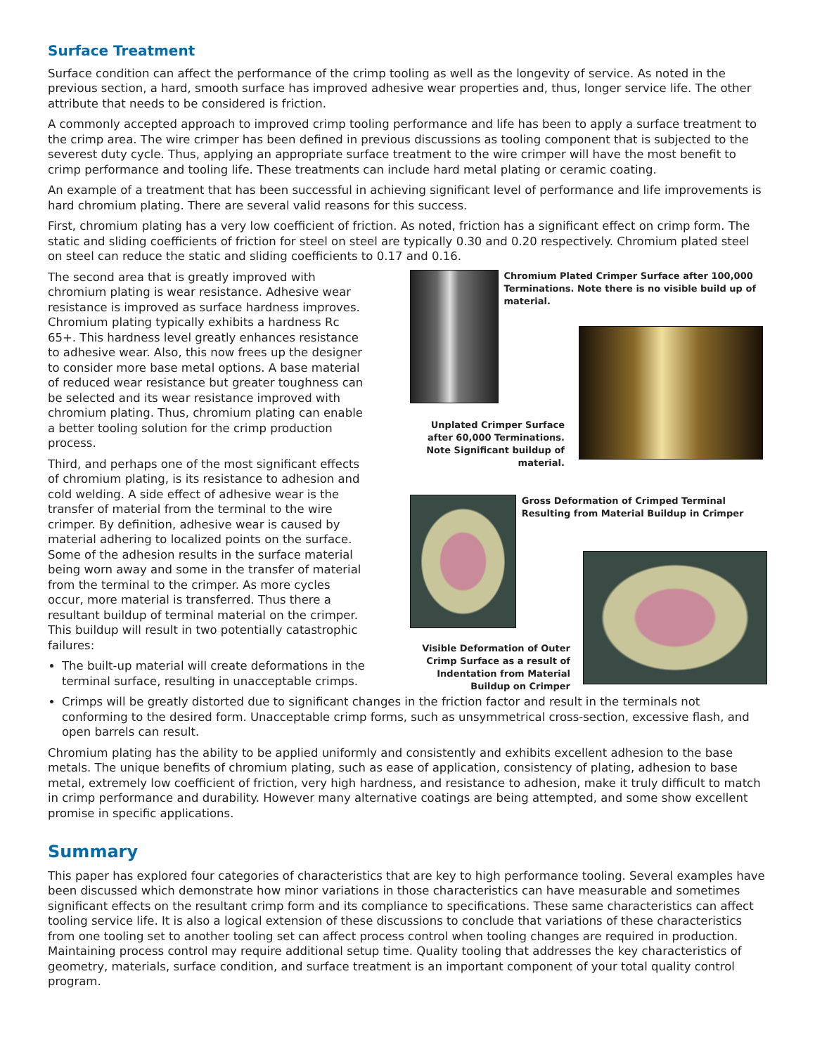Surface Treatment
Surface condition can affect the performance of the crimp tooling as well as the longevity of service. As noted in the previous section, a hard, smooth surface has improved adhesive wear properties and, thus, longer service life. The other attribute that needs to be considered is friction.
A commonly accepted approach to improved crimp tooling performance and life has been to apply a surface treatment to the crimp area. The wire crimper has been defined in previous discussions as tooling component that is subjected to the severest duty cycle. Thus, applying an appropriate surface treatment to the wire crimper will have the most benefit to crimp performance and tooling life. These treatments can include hard metal plating or ceramic coating.
An example of a treatment that has been successful in achieving significant level of performance and life improvements is hard chromium plating. There are several valid reasons for this success.
First, chromium plating has a very low coefficient of friction. As noted, friction has a significant effect on crimp form. The static and sliding coefficients of friction for steel on steel are typically 0.30 and 0.20 respectively. Chromium plated steel on steel can reduce the static and sliding coefficients to 0.17 and 0.16.
The second area that is greatly improved with chromium plating is wear resistance. Adhesive wear resistance is improved as surface hardness improves. Chromium plating typically exhibits a hardness Rc 65+. This hardness level greatly enhances resistance to adhesive wear. Also, this now frees up the designer to consider more base metal options. A base material of reduced wear resistance but greater toughness can be selected and its wear resistance improved with chromium plating. Thus, chromium plating can enable a better tooling solution for the crimp production process.
Third, and perhaps one of the most significant effects of chromium plating, is its resistance to adhesion and cold welding. A side effect of adhesive wear is the transfer of material from the terminal to the wire crimper. By definition, adhesive wear is caused by material adhering to localized points on the surface. Some of the adhesion results in the surface material being worn away and some in the transfer of material from the terminal to the crimper. As more cycles occur, more material is transferred. Thus there a resultant buildup of terminal material on the crimper. This buildup will result in two potentially catastrophic failures:
The built-up material will create deformations in the terminal surface, resulting in unacceptable crimps.
Chromium Plated Crimper Surface after 100,000 Terminations. Note there is no visible build up of material.
Unplated Crimper Surface after 60,000 Terminations. Note Significant buildup of material.
Gross Deformation of Crimped Terminal Resulting from Material Buildup in Crimper
Visible Deformation of Outer Crimp Surface as a result of Indentation from Material Buildup on Crimper
Crimps will be greatly distorted due to significant changes in the friction factor and result in the terminals not conforming to the desired form. Unacceptable crimp forms, such as unsymmetrical cross-section, excessive flash, and open barrels can result.
Chromium plating has the ability to be applied uniformly and consistently and exhibits excellent adhesion to the base metals. The unique benefits of chromium plating, such as ease of application, consistency of plating, adhesion to base metal, extremely low coefficient of friction, very high hardness, and resistance to adhesion, make it truly difficult to match in crimp performance and durability. However many alternative coatings are being attempted, and some show excellent promise in specific applications.
Summary
This paper has explored four categories of characteristics that are key to high performance tooling. Several examples have been discussed which demonstrate how minor variations in those characteristics can have measurable and sometimes significant effects on the resultant crimp form and its compliance to specifications. These same characteristics can affect tooling service life. It is also a logical extension of these discussions to conclude that variations of these characteristics from one tooling set to another tooling set can affect process control when tooling changes are required in production. Maintaining process control may require additional setup time. Quality tooling that addresses the key characteristics of geometry, materials, surface condition, and surface treatment is an important component of your total quality control program.